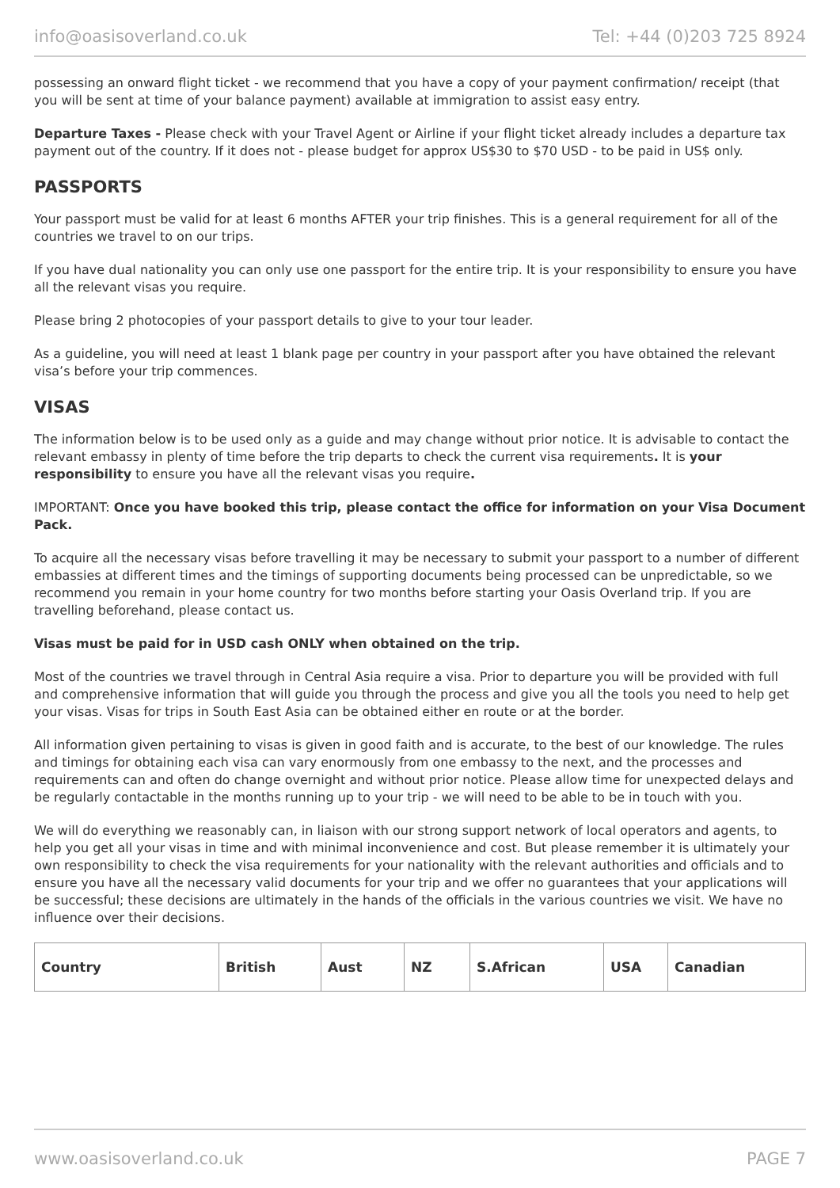info@oasisoverland.co.uk Tel: +44 (0)203 725 8924
possessing an onward flight ticket - we recommend that you have a copy of your payment confirmation/ receipt (that you will be sent at time of your balance payment) available at immigration to assist easy entry.
Departure Taxes - Please check with your Travel Agent or Airline if your flight ticket already includes a departure tax payment out of the country. If it does not - please budget for approx US$30 to $70 USD - to be paid in US$ only.
PASSPORTS
Your passport must be valid for at least 6 months AFTER your trip finishes. This is a general requirement for all of the countries we travel to on our trips.
If you have dual nationality you can only use one passport for the entire trip. It is your responsibility to ensure you have all the relevant visas you require.
Please bring 2 photocopies of your passport details to give to your tour leader.
As a guideline, you will need at least 1 blank page per country in your passport after you have obtained the relevant visa’s before your trip commences.
VISAS
The information below is to be used only as a guide and may change without prior notice. It is advisable to contact the relevant embassy in plenty of time before the trip departs to check the current visa requirements. It is your responsibility to ensure you have all the relevant visas you require.
IMPORTANT: Once you have booked this trip, please contact the office for information on your Visa Document Pack.
To acquire all the necessary visas before travelling it may be necessary to submit your passport to a number of different embassies at different times and the timings of supporting documents being processed can be unpredictable, so we recommend you remain in your home country for two months before starting your Oasis Overland trip. If you are travelling beforehand, please contact us.
Visas must be paid for in USD cash ONLY when obtained on the trip.
Most of the countries we travel through in Central Asia require a visa. Prior to departure you will be provided with full and comprehensive information that will guide you through the process and give you all the tools you need to help get your visas. Visas for trips in South East Asia can be obtained either en route or at the border.
All information given pertaining to visas is given in good faith and is accurate, to the best of our knowledge. The rules and timings for obtaining each visa can vary enormously from one embassy to the next, and the processes and requirements can and often do change overnight and without prior notice. Please allow time for unexpected delays and be regularly contactable in the months running up to your trip - we will need to be able to be in touch with you.
We will do everything we reasonably can, in liaison with our strong support network of local operators and agents, to help you get all your visas in time and with minimal inconvenience and cost. But please remember it is ultimately your own responsibility to check the visa requirements for your nationality with the relevant authorities and officials and to ensure you have all the necessary valid documents for your trip and we offer no guarantees that your applications will be successful; these decisions are ultimately in the hands of the officials in the various countries we visit. We have no influence over their decisions.
| Country | British | Aust | NZ | S.African | USA | Canadian |
| --- | --- | --- | --- | --- | --- | --- |
www.oasisoverland.co.uk PAGE 7